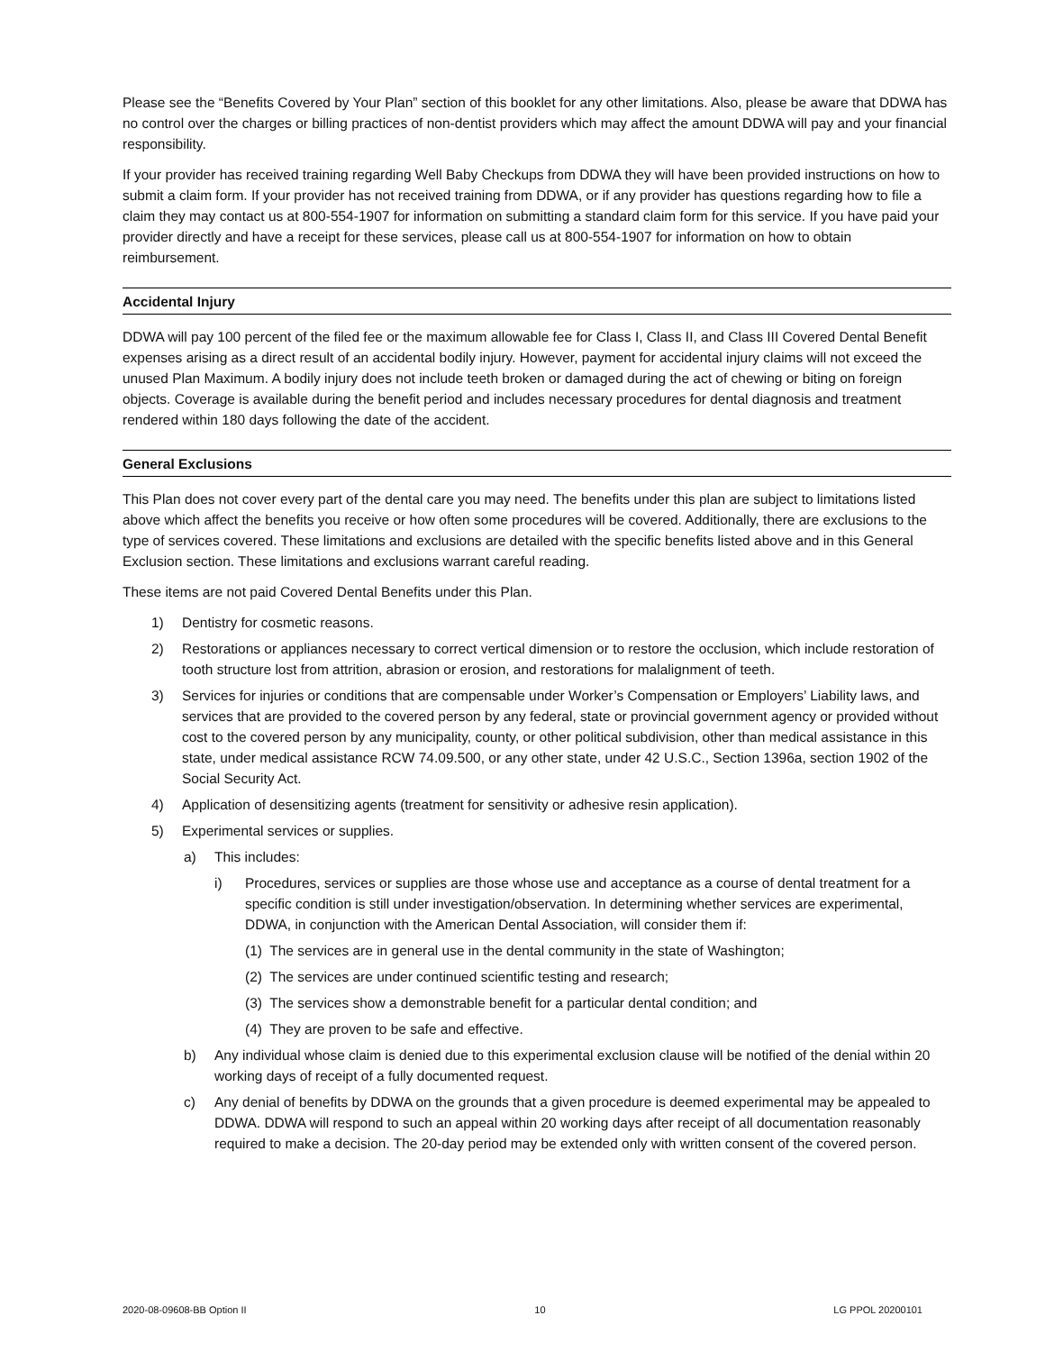Please see the “Benefits Covered by Your Plan” section of this booklet for any other limitations. Also, please be aware that DDWA has no control over the charges or billing practices of non-dentist providers which may affect the amount DDWA will pay and your financial responsibility.
If your provider has received training regarding Well Baby Checkups from DDWA they will have been provided instructions on how to submit a claim form. If your provider has not received training from DDWA, or if any provider has questions regarding how to file a claim they may contact us at 800-554-1907 for information on submitting a standard claim form for this service. If you have paid your provider directly and have a receipt for these services, please call us at 800-554-1907 for information on how to obtain reimbursement.
Accidental Injury
DDWA will pay 100 percent of the filed fee or the maximum allowable fee for Class I, Class II, and Class III Covered Dental Benefit expenses arising as a direct result of an accidental bodily injury. However, payment for accidental injury claims will not exceed the unused Plan Maximum. A bodily injury does not include teeth broken or damaged during the act of chewing or biting on foreign objects. Coverage is available during the benefit period and includes necessary procedures for dental diagnosis and treatment rendered within 180 days following the date of the accident.
General Exclusions
This Plan does not cover every part of the dental care you may need. The benefits under this plan are subject to limitations listed above which affect the benefits you receive or how often some procedures will be covered. Additionally, there are exclusions to the type of services covered. These limitations and exclusions are detailed with the specific benefits listed above and in this General Exclusion section. These limitations and exclusions warrant careful reading.
These items are not paid Covered Dental Benefits under this Plan.
1) Dentistry for cosmetic reasons.
2) Restorations or appliances necessary to correct vertical dimension or to restore the occlusion, which include restoration of tooth structure lost from attrition, abrasion or erosion, and restorations for malalignment of teeth.
3) Services for injuries or conditions that are compensable under Worker’s Compensation or Employers’ Liability laws, and services that are provided to the covered person by any federal, state or provincial government agency or provided without cost to the covered person by any municipality, county, or other political subdivision, other than medical assistance in this state, under medical assistance RCW 74.09.500, or any other state, under 42 U.S.C., Section 1396a, section 1902 of the Social Security Act.
4) Application of desensitizing agents (treatment for sensitivity or adhesive resin application).
5) Experimental services or supplies.
a) This includes:
i) Procedures, services or supplies are those whose use and acceptance as a course of dental treatment for a specific condition is still under investigation/observation. In determining whether services are experimental, DDWA, in conjunction with the American Dental Association, will consider them if:
(1) The services are in general use in the dental community in the state of Washington;
(2) The services are under continued scientific testing and research;
(3) The services show a demonstrable benefit for a particular dental condition; and
(4) They are proven to be safe and effective.
b) Any individual whose claim is denied due to this experimental exclusion clause will be notified of the denial within 20 working days of receipt of a fully documented request.
c) Any denial of benefits by DDWA on the grounds that a given procedure is deemed experimental may be appealed to DDWA. DDWA will respond to such an appeal within 20 working days after receipt of all documentation reasonably required to make a decision. The 20-day period may be extended only with written consent of the covered person.
2020-08-09608-BB Option II 10 LG PPOL 20200101